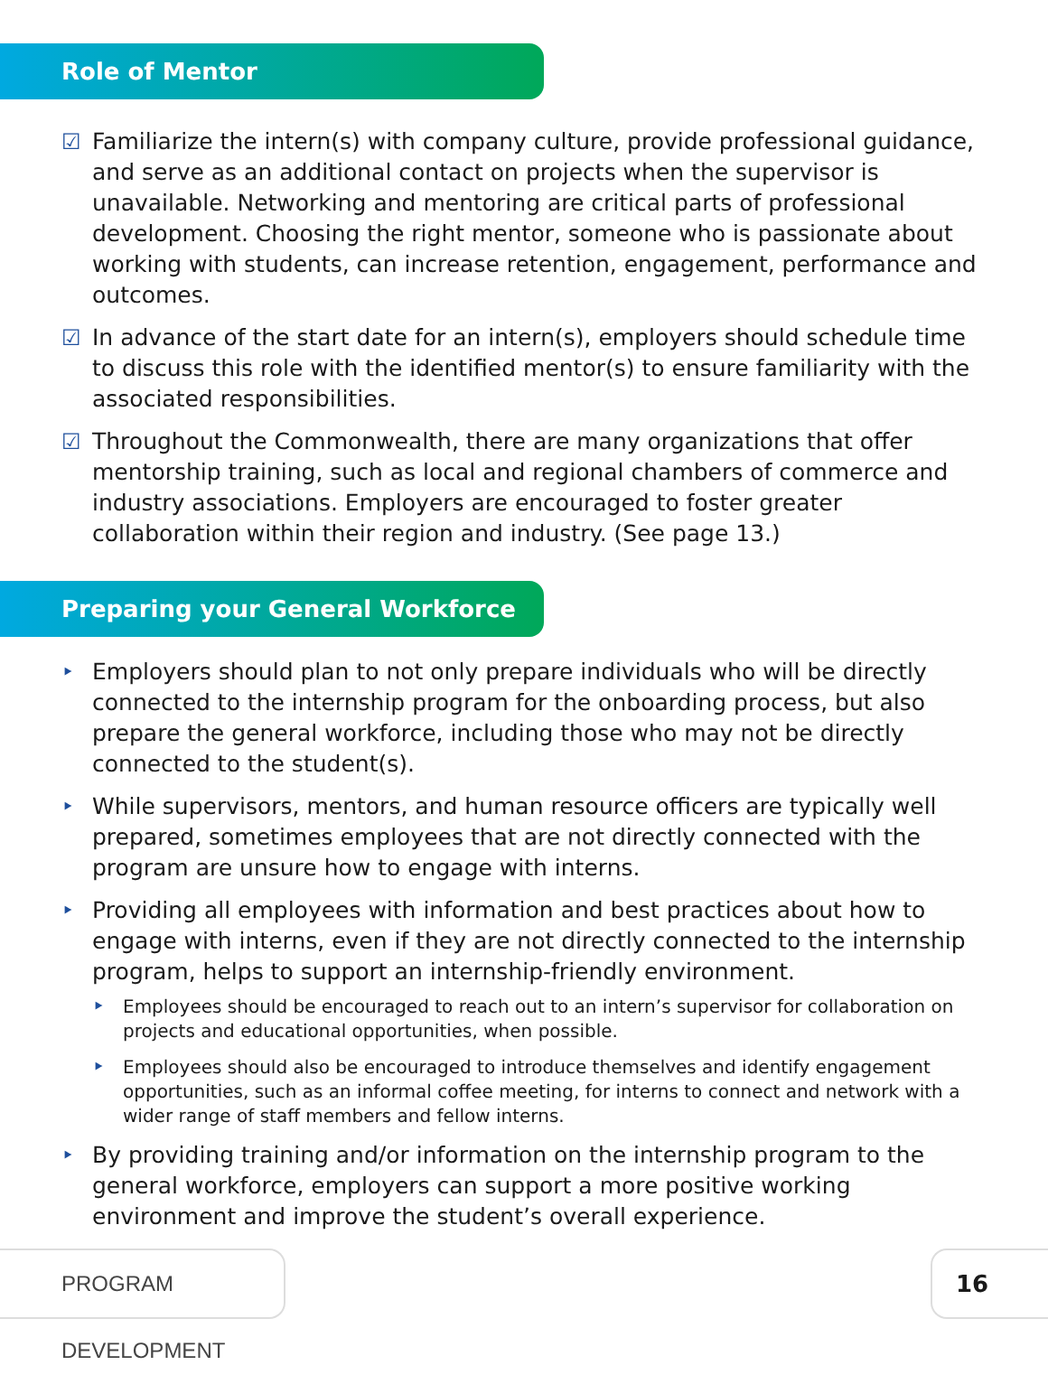Role of Mentor
☑ Familiarize the intern(s) with company culture, provide professional guidance, and serve as an additional contact on projects when the supervisor is unavailable. Networking and mentoring are critical parts of professional development. Choosing the right mentor, someone who is passionate about working with students, can increase retention, engagement, performance and outcomes.
☑ In advance of the start date for an intern(s), employers should schedule time to discuss this role with the identified mentor(s) to ensure familiarity with the associated responsibilities.
☑ Throughout the Commonwealth, there are many organizations that offer mentorship training, such as local and regional chambers of commerce and industry associations. Employers are encouraged to foster greater collaboration within their region and industry. (See page 13.)
Preparing your General Workforce
‣ Employers should plan to not only prepare individuals who will be directly connected to the internship program for the onboarding process, but also prepare the general workforce, including those who may not be directly connected to the student(s).
‣ While supervisors, mentors, and human resource officers are typically well prepared, sometimes employees that are not directly connected with the program are unsure how to engage with interns.
‣ Providing all employees with information and best practices about how to engage with interns, even if they are not directly connected to the internship program, helps to support an internship-friendly environment.
‣ Employees should be encouraged to reach out to an intern’s supervisor for collaboration on projects and educational opportunities, when possible.
‣ Employees should also be encouraged to introduce themselves and identify engagement opportunities, such as an informal coffee meeting, for interns to connect and network with a wider range of staff members and fellow interns.
‣ By providing training and/or information on the internship program to the general workforce, employers can support a more positive working environment and improve the student’s overall experience.
PROGRAM DEVELOPMENT 16